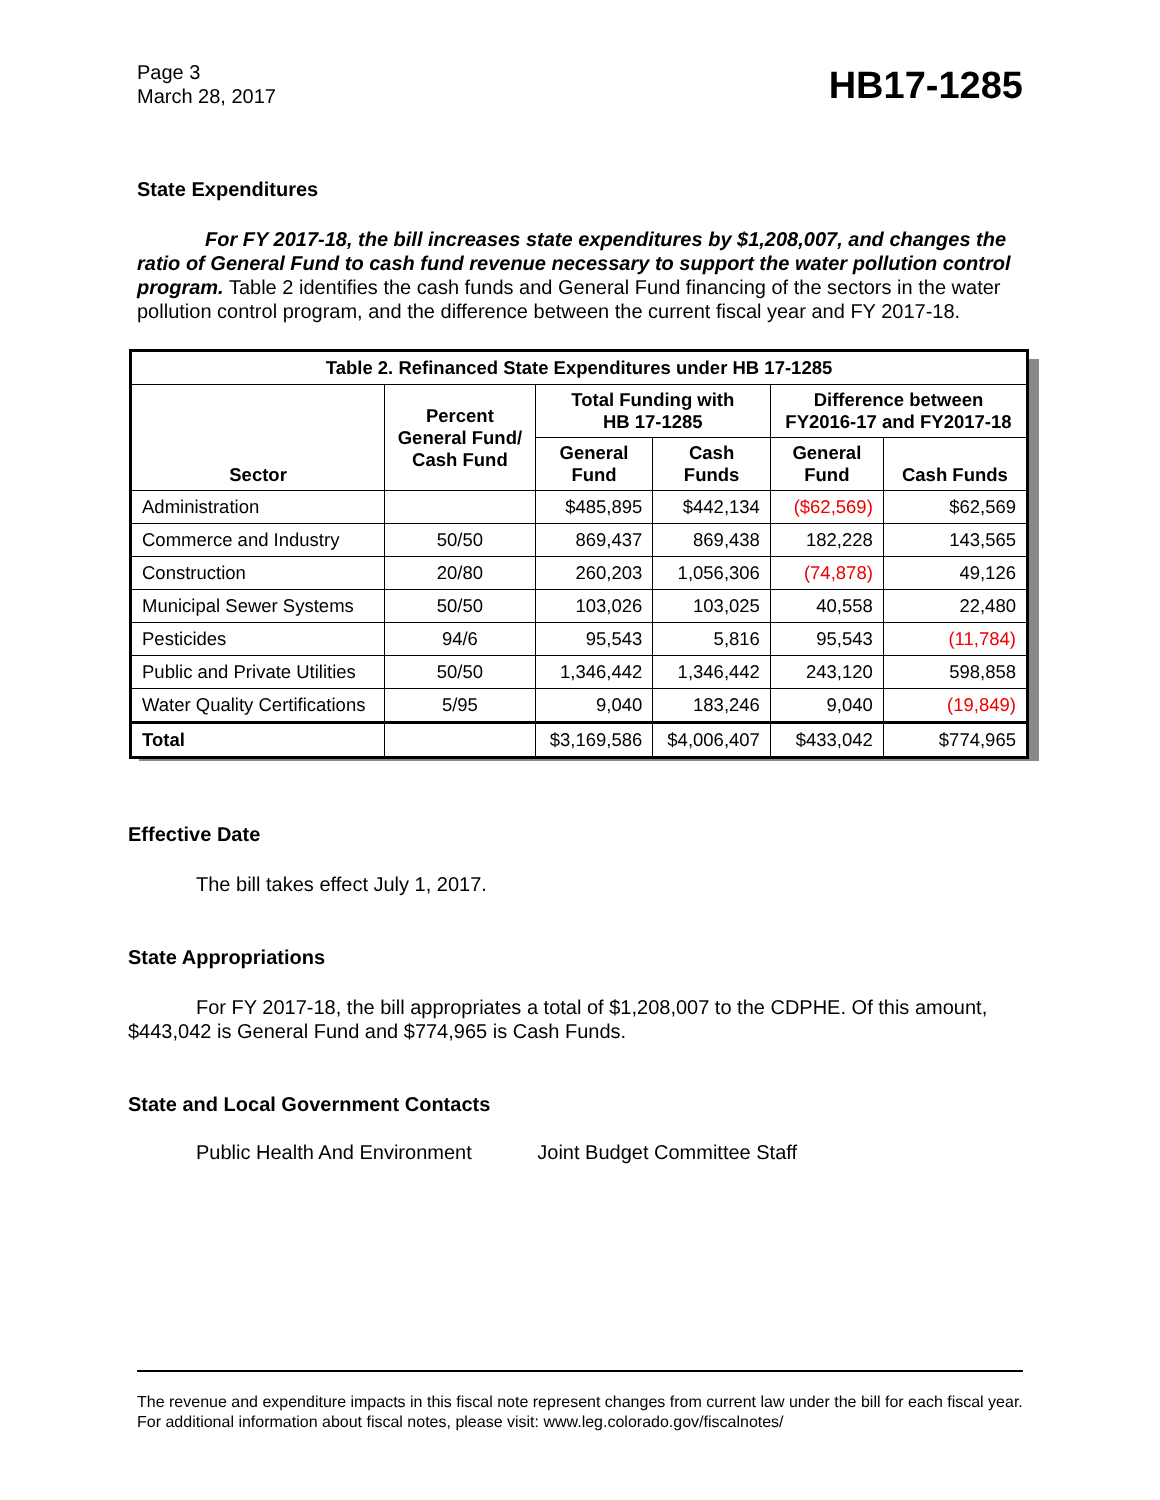Page 3
March 28, 2017
HB17-1285
State Expenditures
For FY 2017-18, the bill increases state expenditures by $1,208,007, and changes the ratio of General Fund to cash fund revenue necessary to support the water pollution control program. Table 2 identifies the cash funds and General Fund financing of the sectors in the water pollution control program, and the difference between the current fiscal year and FY 2017-18.
| Table 2. Refinanced State Expenditures under HB 17-1285 | | | | | |
| --- | --- | --- | --- | --- | --- |
| Sector | Percent General Fund/ Cash Fund | Total Funding with HB 17-1285 | | Difference between FY2016-17 and FY2017-18 | |
| | | General Fund | Cash Funds | General Fund | Cash Funds |
| Administration | | $485,895 | $442,134 | ($62,569) | $62,569 |
| Commerce and Industry | 50/50 | 869,437 | 869,438 | 182,228 | 143,565 |
| Construction | 20/80 | 260,203 | 1,056,306 | (74,878) | 49,126 |
| Municipal Sewer Systems | 50/50 | 103,026 | 103,025 | 40,558 | 22,480 |
| Pesticides | 94/6 | 95,543 | 5,816 | 95,543 | (11,784) |
| Public and Private Utilities | 50/50 | 1,346,442 | 1,346,442 | 243,120 | 598,858 |
| Water Quality Certifications | 5/95 | 9,040 | 183,246 | 9,040 | (19,849) |
| Total | | $3,169,586 | $4,006,407 | $433,042 | $774,965 |
Effective Date
The bill takes effect July 1, 2017.
State Appropriations
For FY 2017-18, the bill appropriates a total of $1,208,007 to the CDPHE. Of this amount, $443,042 is General Fund and $774,965 is Cash Funds.
State and Local Government Contacts
Public Health And Environment Joint Budget Committee Staff
The revenue and expenditure impacts in this fiscal note represent changes from current law under the bill for each fiscal year. For additional information about fiscal notes, please visit: www.leg.colorado.gov/fiscalnotes/